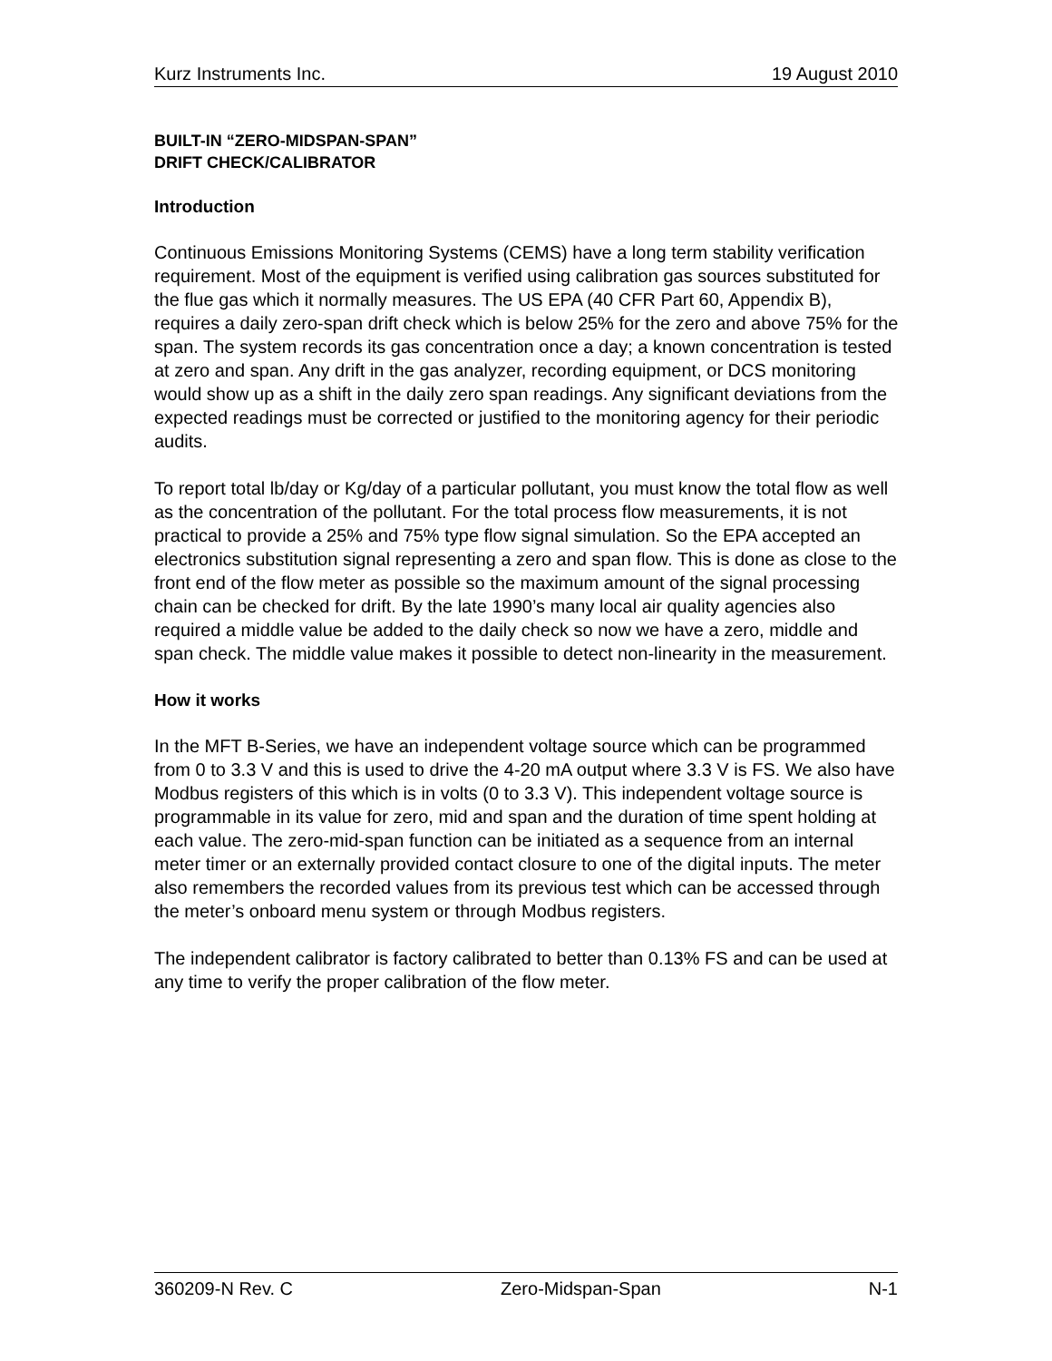Kurz Instruments Inc. 19 August 2010
BUILT-IN “ZERO-MIDSPAN-SPAN”
DRIFT CHECK/CALIBRATOR
Introduction
Continuous Emissions Monitoring Systems (CEMS) have a long term stability verification requirement. Most of the equipment is verified using calibration gas sources substituted for the flue gas which it normally measures. The US EPA (40 CFR Part 60, Appendix B), requires a daily zero-span drift check which is below 25% for the zero and above 75% for the span. The system records its gas concentration once a day; a known concentration is tested at zero and span. Any drift in the gas analyzer, recording equipment, or DCS monitoring would show up as a shift in the daily zero span readings. Any significant deviations from the expected readings must be corrected or justified to the monitoring agency for their periodic audits.
To report total lb/day or Kg/day of a particular pollutant, you must know the total flow as well as the concentration of the pollutant. For the total process flow measurements, it is not practical to provide a 25% and 75% type flow signal simulation. So the EPA accepted an electronics substitution signal representing a zero and span flow. This is done as close to the front end of the flow meter as possible so the maximum amount of the signal processing chain can be checked for drift. By the late 1990’s many local air quality agencies also required a middle value be added to the daily check so now we have a zero, middle and span check. The middle value makes it possible to detect non-linearity in the measurement.
How it works
In the MFT B-Series, we have an independent voltage source which can be programmed from 0 to 3.3 V and this is used to drive the 4-20 mA output where 3.3 V is FS. We also have Modbus registers of this which is in volts (0 to 3.3 V). This independent voltage source is programmable in its value for zero, mid and span and the duration of time spent holding at each value. The zero-mid-span function can be initiated as a sequence from an internal meter timer or an externally provided contact closure to one of the digital inputs. The meter also remembers the recorded values from its previous test which can be accessed through the meter’s onboard menu system or through Modbus registers.
The independent calibrator is factory calibrated to better than 0.13% FS and can be used at any time to verify the proper calibration of the flow meter.
360209-N Rev. C Zero-Midspan-Span N-1